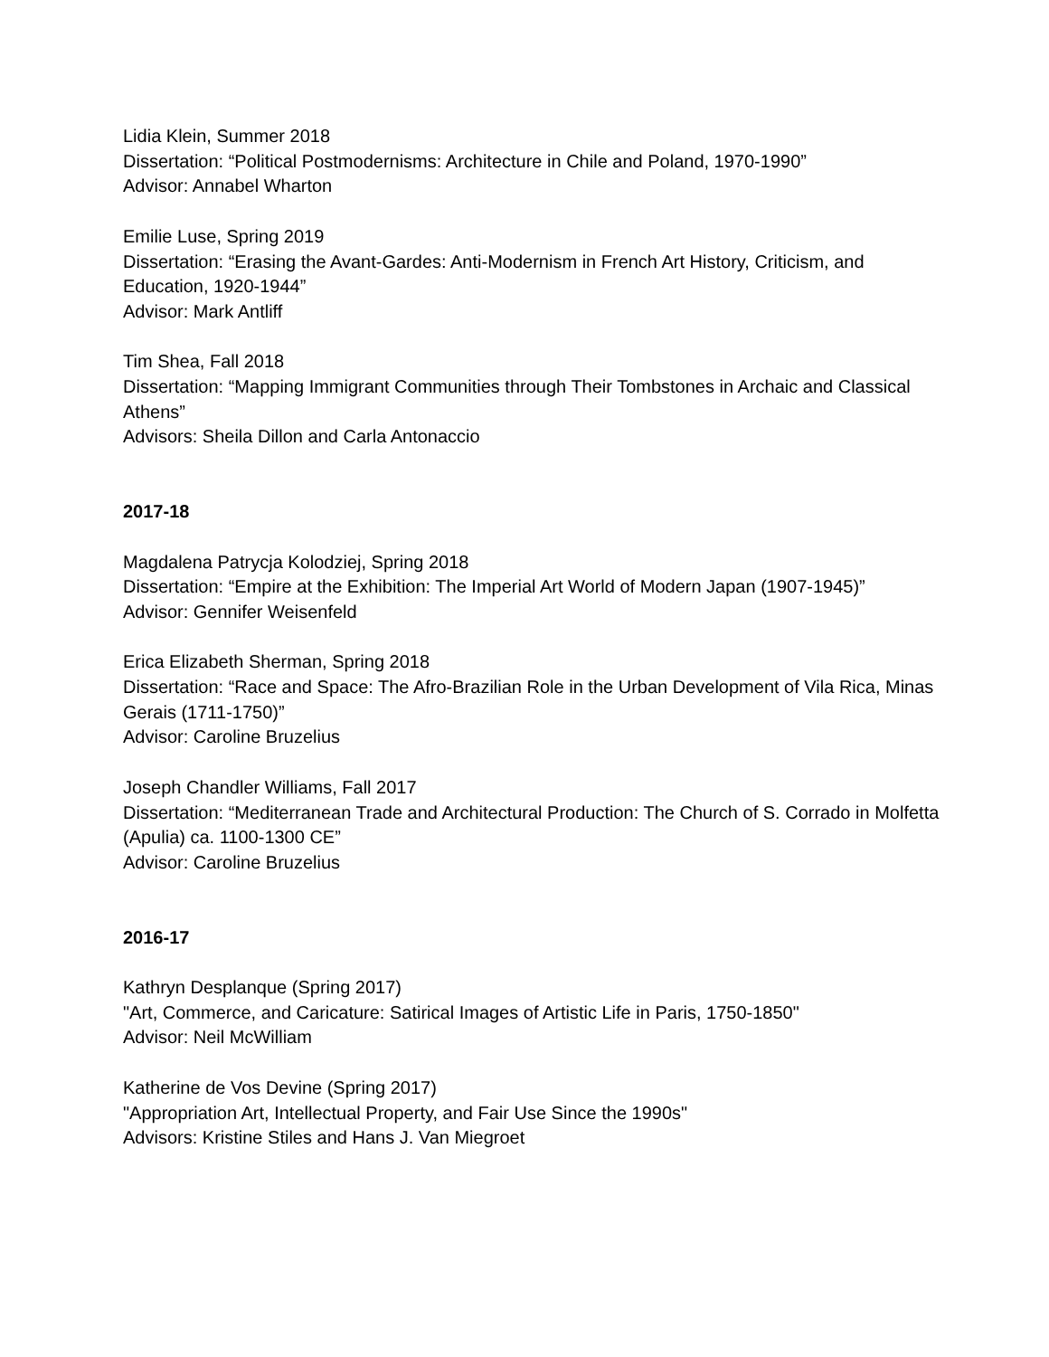Lidia Klein, Summer 2018
Dissertation: “Political Postmodernisms: Architecture in Chile and Poland, 1970-1990”
Advisor: Annabel Wharton
Emilie Luse, Spring 2019
Dissertation: “Erasing the Avant-Gardes: Anti-Modernism in French Art History, Criticism, and Education, 1920-1944”
Advisor: Mark Antliff
Tim Shea, Fall 2018
Dissertation: “Mapping Immigrant Communities through Their Tombstones in Archaic and Classical Athens”
Advisors: Sheila Dillon and Carla Antonaccio
2017-18
Magdalena Patrycja Kolodziej, Spring 2018
Dissertation: “Empire at the Exhibition: The Imperial Art World of Modern Japan (1907-1945)”
Advisor: Gennifer Weisenfeld
Erica Elizabeth Sherman, Spring 2018
Dissertation: “Race and Space: The Afro-Brazilian Role in the Urban Development of Vila Rica, Minas Gerais (1711-1750)”
Advisor: Caroline Bruzelius
Joseph Chandler Williams, Fall 2017
Dissertation: “Mediterranean Trade and Architectural Production: The Church of S. Corrado in Molfetta (Apulia) ca. 1100-1300 CE”
Advisor: Caroline Bruzelius
2016-17
Kathryn Desplanque (Spring 2017)
"Art, Commerce, and Caricature: Satirical Images of Artistic Life in Paris, 1750-1850"
Advisor: Neil McWilliam
Katherine de Vos Devine (Spring 2017)
"Appropriation Art, Intellectual Property, and Fair Use Since the 1990s"
Advisors: Kristine Stiles and Hans J. Van Miegroet